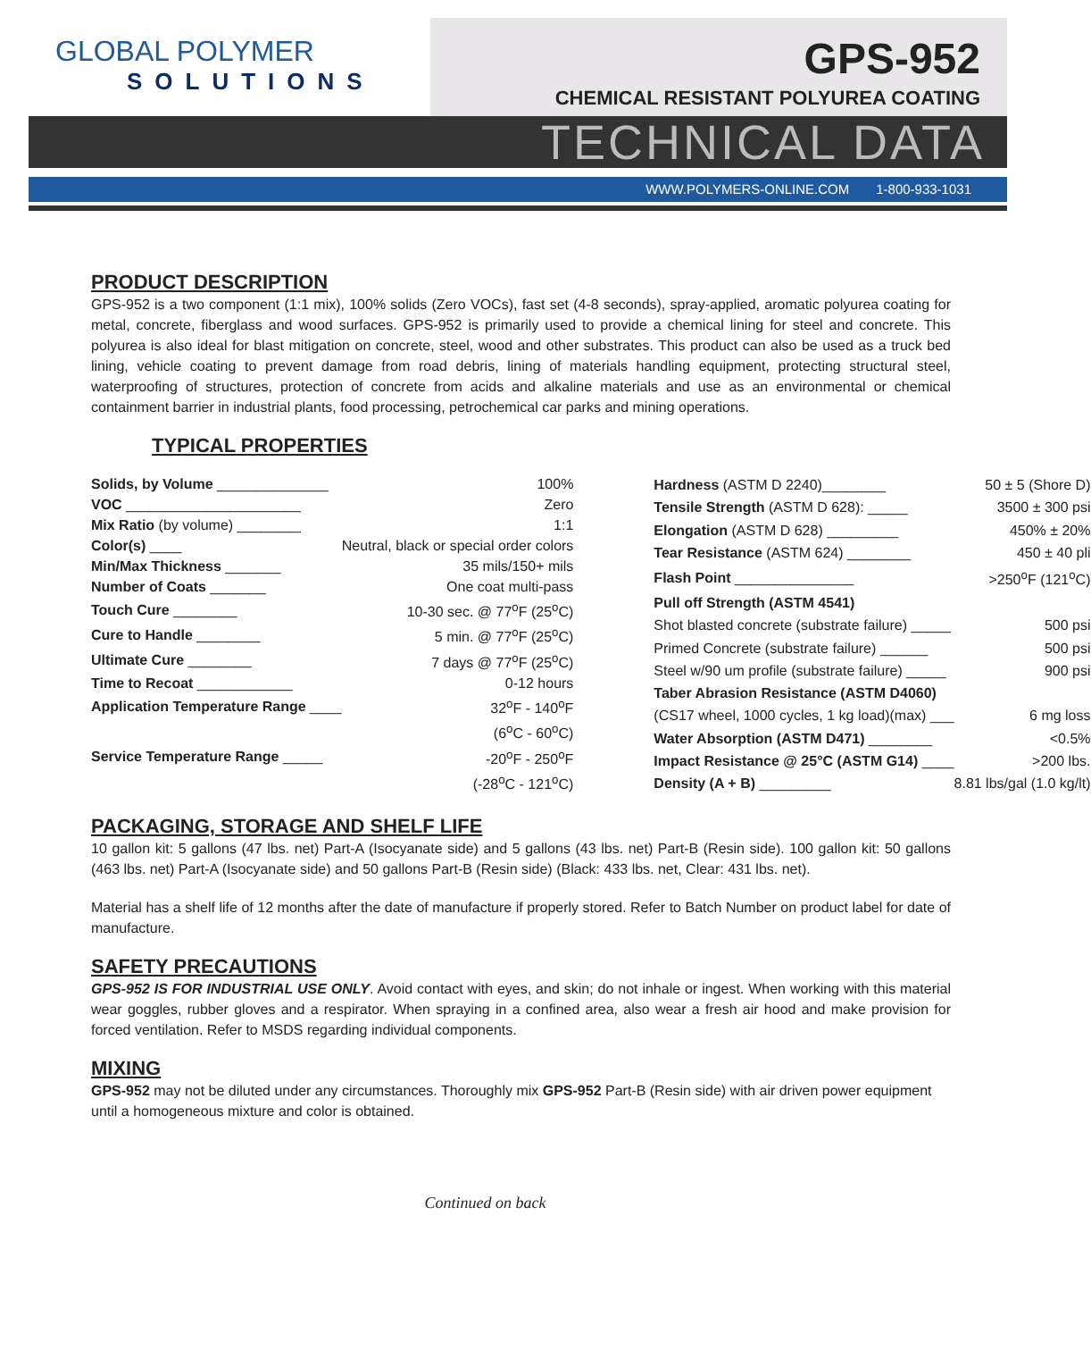GLOBAL POLYMER
SOLUTIONS
GPS-952
CHEMICAL RESISTANT POLYUREA COATING
TECHNICAL DATA
WWW.POLYMERS-ONLINE.COM 1-800-933-1031
PRODUCT DESCRIPTION
GPS-952 is a two component (1:1 mix), 100% solids (Zero VOCs), fast set (4-8 seconds), spray-applied, aromatic polyurea coating for metal, concrete, fiberglass and wood surfaces. GPS-952 is primarily used to provide a chemical lining for steel and concrete. This polyurea is also ideal for blast mitigation on concrete, steel, wood and other substrates. This product can also be used as a truck bed lining, vehicle coating to prevent damage from road debris, lining of materials handling equipment, protecting structural steel, waterproofing of structures, protection of concrete from acids and alkaline materials and use as an environmental or chemical containment barrier in industrial plants, food processing, petrochemical car parks and mining operations.
TYPICAL PROPERTIES
| Solids, by Volume ______________ | 100% |
| VOC ______________________ | Zero |
| Mix Ratio (by volume) ________ | 1:1 |
| Color(s) ____ | Neutral, black or special order colors |
| Min/Max Thickness _______ | 35 mils/150+ mils |
| Number of Coats _______ | One coat multi-pass |
| Touch Cure ________ | 10-30 sec. @ 77<sup>o</sup>F (25<sup>o</sup>C) |
| Cure to Handle ________ | 5 min. @ 77<sup>o</sup>F (25<sup>o</sup>C) |
| Ultimate Cure ________ | 7 days @ 77<sup>o</sup>F (25<sup>o</sup>C) |
| Time to Recoat ____________ | 0-12 hours |
| Application Temperature Range ____ | 32<sup>o</sup>F - 140<sup>o</sup>F |
| | (6<sup>o</sup>C - 60<sup>o</sup>C) |
| Service Temperature Range _____ | -20<sup>o</sup>F - 250<sup>o</sup>F |
| | (-28<sup>o</sup>C - 121<sup>o</sup>C) |
| Hardness (ASTM D 2240)________ | 50 ± 5 (Shore D) |
| Tensile Strength (ASTM D 628): _____ | 3500 ± 300 psi |
| Elongation (ASTM D 628) _________ | 450% ± 20% |
| Tear Resistance (ASTM 624) ________ | 450 ± 40 pli |
| Flash Point _______________ | >250<sup>o</sup>F (121<sup>o</sup>C) |
| Pull off Strength (ASTM 4541) | |
| Shot blasted concrete (substrate failure) _____ | 500 psi |
| Primed Concrete (substrate failure) ______ | 500 psi |
| Steel w/90 um profile (substrate failure) _____ | 900 psi |
| Taber Abrasion Resistance (ASTM D4060) | |
| (CS17 wheel, 1000 cycles, 1 kg load)(max) ___ | 6 mg loss |
| Water Absorption (ASTM D471) ________ | <0.5% |
| Impact Resistance @ 25°C (ASTM G14) ____ | >200 lbs. |
| Density (A + B) _________ | 8.81 lbs/gal (1.0 kg/lt) |
PACKAGING, STORAGE AND SHELF LIFE
10 gallon kit: 5 gallons (47 lbs. net) Part-A (Isocyanate side) and 5 gallons (43 lbs. net) Part-B (Resin side). 100 gallon kit: 50 gallons (463 lbs. net) Part-A (Isocyanate side) and 50 gallons Part-B (Resin side) (Black: 433 lbs. net, Clear: 431 lbs. net).
Material has a shelf life of 12 months after the date of manufacture if properly stored. Refer to Batch Number on product label for date of manufacture.
SAFETY PRECAUTIONS
GPS-952 IS FOR INDUSTRIAL USE ONLY. Avoid contact with eyes, and skin; do not inhale or ingest. When working with this material wear goggles, rubber gloves and a respirator. When spraying in a confined area, also wear a fresh air hood and make provision for forced ventilation. Refer to MSDS regarding individual components.
MIXING
GPS-952 may not be diluted under any circumstances. Thoroughly mix GPS-952 Part-B (Resin side) with air driven power equipment until a homogeneous mixture and color is obtained.
Continued on back